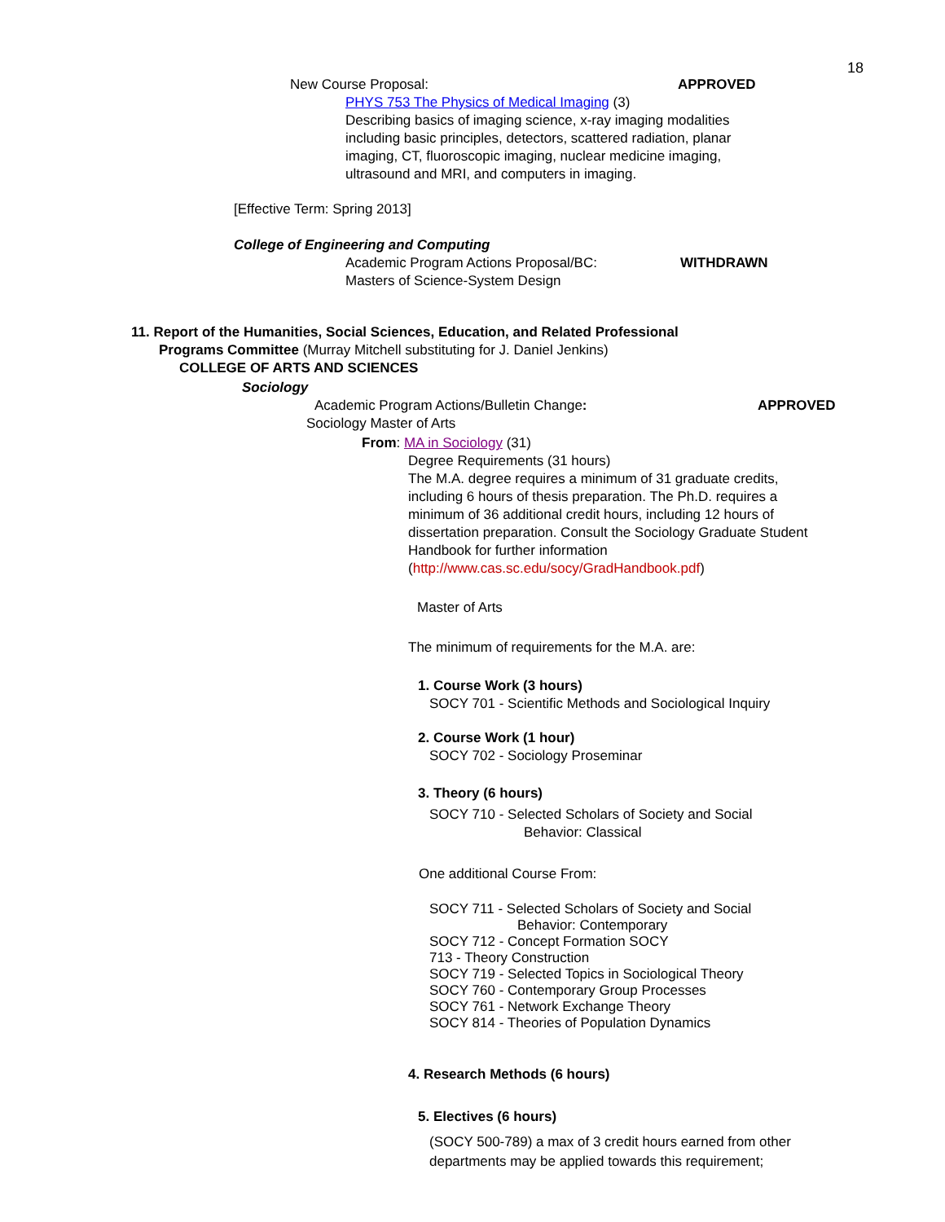18
New Course Proposal: APPROVED
PHYS 753 The Physics of Medical Imaging (3)
Describing basics of imaging science, x-ray imaging modalities including basic principles, detectors, scattered radiation, planar imaging, CT, fluoroscopic imaging, nuclear medicine imaging, ultrasound and MRI, and computers in imaging.
[Effective Term: Spring 2013]
College of Engineering and Computing
Academic Program Actions Proposal/BC: WITHDRAWN
Masters of Science-System Design
11. Report of the Humanities, Social Sciences, Education, and Related Professional
Programs Committee (Murray Mitchell substituting for J. Daniel Jenkins)
COLLEGE OF ARTS AND SCIENCES
Sociology
Academic Program Actions/Bulletin Change: APPROVED
Sociology Master of Arts
From: MA in Sociology (31)
Degree Requirements (31 hours)
The M.A. degree requires a minimum of 31 graduate credits, including 6 hours of thesis preparation. The Ph.D. requires a minimum of 36 additional credit hours, including 12 hours of dissertation preparation. Consult the Sociology Graduate Student Handbook for further information (http://www.cas.sc.edu/socy/GradHandbook.pdf)
Master of Arts
The minimum of requirements for the M.A. are:
1. Course Work (3 hours)
SOCY 701 - Scientific Methods and Sociological Inquiry
2. Course Work (1 hour)
SOCY 702 - Sociology Proseminar
3. Theory (6 hours)
SOCY 710 - Selected Scholars of Society and Social
Behavior: Classical
One additional Course From:
SOCY 711 - Selected Scholars of Society and Social
Behavior: Contemporary
SOCY 712 - Concept Formation SOCY
713 - Theory Construction
SOCY 719 - Selected Topics in Sociological Theory
SOCY 760 - Contemporary Group Processes
SOCY 761 - Network Exchange Theory
SOCY 814 - Theories of Population Dynamics
4. Research Methods (6 hours)
5. Electives (6 hours)
(SOCY 500-789) a max of 3 credit hours earned from other departments may be applied towards this requirement;